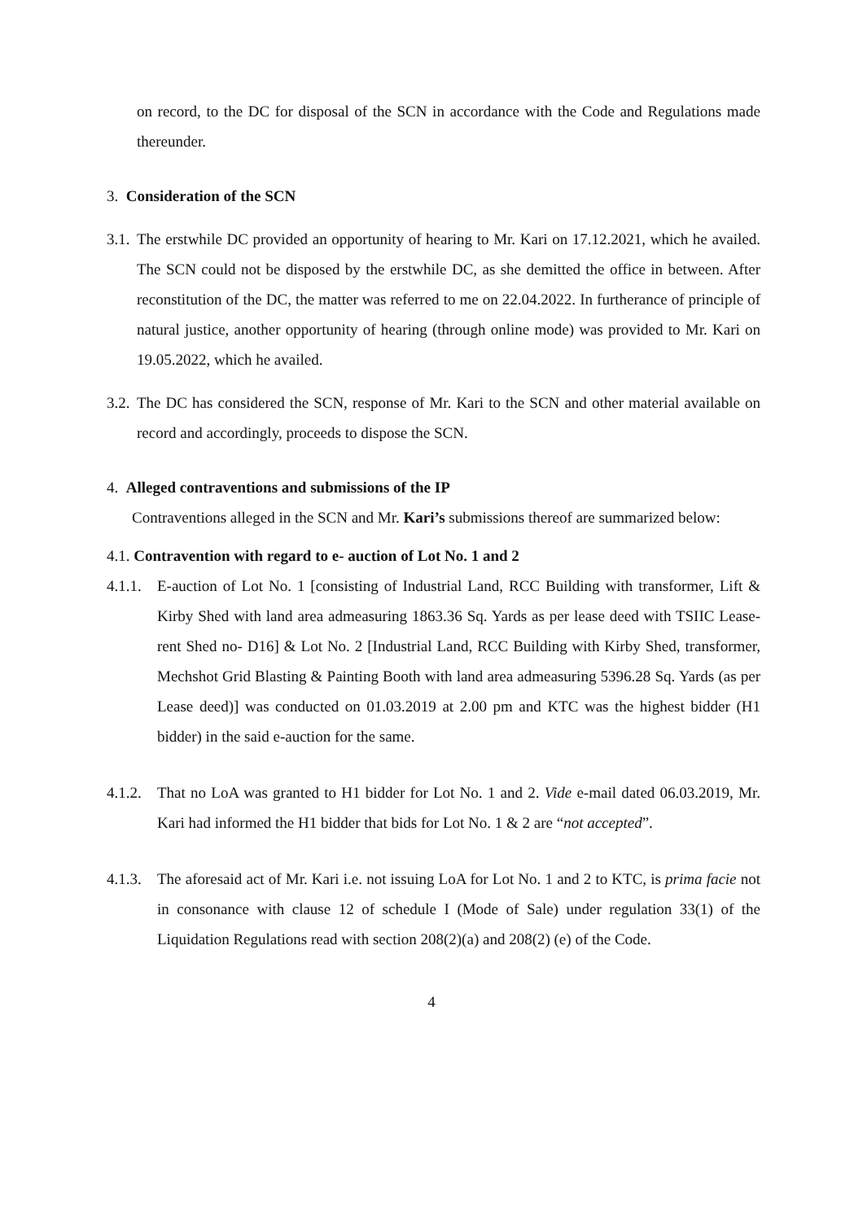on record, to the DC for disposal of the SCN in accordance with the Code and Regulations made thereunder.
3. Consideration of the SCN
3.1.
The erstwhile DC provided an opportunity of hearing to Mr. Kari on 17.12.2021, which he availed. The SCN could not be disposed by the erstwhile DC, as she demitted the office in between. After reconstitution of the DC, the matter was referred to me on 22.04.2022. In furtherance of principle of natural justice, another opportunity of hearing (through online mode) was provided to Mr. Kari on 19.05.2022, which he availed.
3.2.
The DC has considered the SCN, response of Mr. Kari to the SCN and other material available on record and accordingly, proceeds to dispose the SCN.
4. Alleged contraventions and submissions of the IP
Contraventions alleged in the SCN and Mr. Kari’s submissions thereof are summarized below:
4.1. Contravention with regard to e- auction of Lot No. 1 and 2
4.1.1.
E-auction of Lot No. 1 [consisting of Industrial Land, RCC Building with transformer, Lift & Kirby Shed with land area admeasuring 1863.36 Sq. Yards as per lease deed with TSIIC Lease-rent Shed no- D16] & Lot No. 2 [Industrial Land, RCC Building with Kirby Shed, transformer, Mechshot Grid Blasting & Painting Booth with land area admeasuring 5396.28 Sq. Yards (as per Lease deed)] was conducted on 01.03.2019 at 2.00 pm and KTC was the highest bidder (H1 bidder) in the said e-auction for the same.
4.1.2.
That no LoA was granted to H1 bidder for Lot No. 1 and 2. Vide e-mail dated 06.03.2019, Mr. Kari had informed the H1 bidder that bids for Lot No. 1 & 2 are “not accepted”.
4.1.3.
The aforesaid act of Mr. Kari i.e. not issuing LoA for Lot No. 1 and 2 to KTC, is prima facie not in consonance with clause 12 of schedule I (Mode of Sale) under regulation 33(1) of the Liquidation Regulations read with section 208(2)(a) and 208(2) (e) of the Code.
4